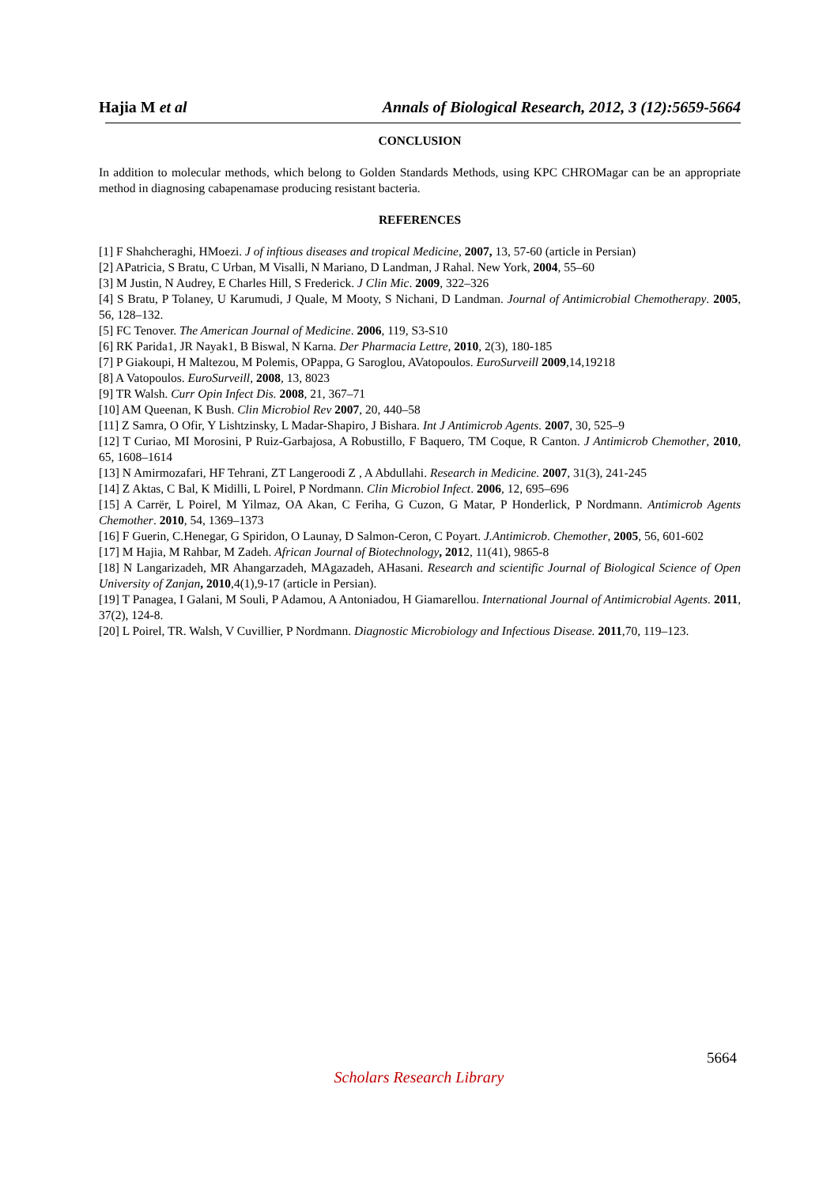Hajia M et al Annals of Biological Research, 2012, 3 (12):5659-5664
CONCLUSION
In addition to molecular methods, which belong to Golden Standards Methods, using KPC CHROMagar can be an appropriate method in diagnosing cabapenamase producing resistant bacteria.
REFERENCES
[1] F Shahcheraghi, HMoezi. J of inftious diseases and tropical Medicine, 2007, 13, 57-60 (article in Persian)
[2] APatricia, S Bratu, C Urban, M Visalli, N Mariano, D Landman, J Rahal. New York, 2004, 55–60
[3] M Justin, N Audrey, E Charles Hill, S Frederick. J Clin Mic. 2009, 322–326
[4] S Bratu, P Tolaney, U Karumudi, J Quale, M Mooty, S Nichani, D Landman. Journal of Antimicrobial Chemotherapy. 2005, 56, 128–132.
[5] FC Tenover. The American Journal of Medicine. 2006, 119, S3-S10
[6] RK Parida1, JR Nayak1, B Biswal, N Karna. Der Pharmacia Lettre, 2010, 2(3), 180-185
[7] P Giakoupi, H Maltezou, M Polemis, OPappa, G Saroglou, AVatopoulos. EuroSurveill 2009,14,19218
[8] A Vatopoulos. EuroSurveill, 2008, 13, 8023
[9] TR Walsh. Curr Opin Infect Dis. 2008, 21, 367–71
[10] AM Queenan, K Bush. Clin Microbiol Rev 2007, 20, 440–58
[11] Z Samra, O Ofir, Y Lishtzinsky, L Madar-Shapiro, J Bishara. Int J Antimicrob Agents. 2007, 30, 525–9
[12] T Curiao, MI Morosini, P Ruiz-Garbajosa, A Robustillo, F Baquero, TM Coque, R Canton. J Antimicrob Chemother, 2010, 65, 1608–1614
[13] N Amirmozafari, HF Tehrani, ZT Langeroodi Z , A Abdullahi. Research in Medicine. 2007, 31(3), 241-245
[14] Z Aktas, C Bal, K Midilli, L Poirel, P Nordmann. Clin Microbiol Infect. 2006, 12, 695–696
[15] A Carrër, L Poirel, M Yilmaz, OA Akan, C Feriha, G Cuzon, G Matar, P Honderlick, P Nordmann. Antimicrob Agents Chemother. 2010, 54, 1369–1373
[16] F Guerin, C.Henegar, G Spiridon, O Launay, D Salmon-Ceron, C Poyart. J.Antimicrob. Chemother, 2005, 56, 601-602
[17] M Hajia, M Rahbar, M Zadeh. African Journal of Biotechnology, 2012, 11(41), 9865-8
[18] N Langarizadeh, MR Ahangarzadeh, MAgazadeh, AHasani. Research and scientific Journal of Biological Science of Open University of Zanjan, 2010,4(1),9-17 (article in Persian).
[19] T Panagea, I Galani, M Souli, P Adamou, A Antoniadou, H Giamarellou. International Journal of Antimicrobial Agents. 2011, 37(2), 124-8.
[20] L Poirel, TR. Walsh, V Cuvillier, P Nordmann. Diagnostic Microbiology and Infectious Disease. 2011,70, 119–123.
5664
Scholars Research Library